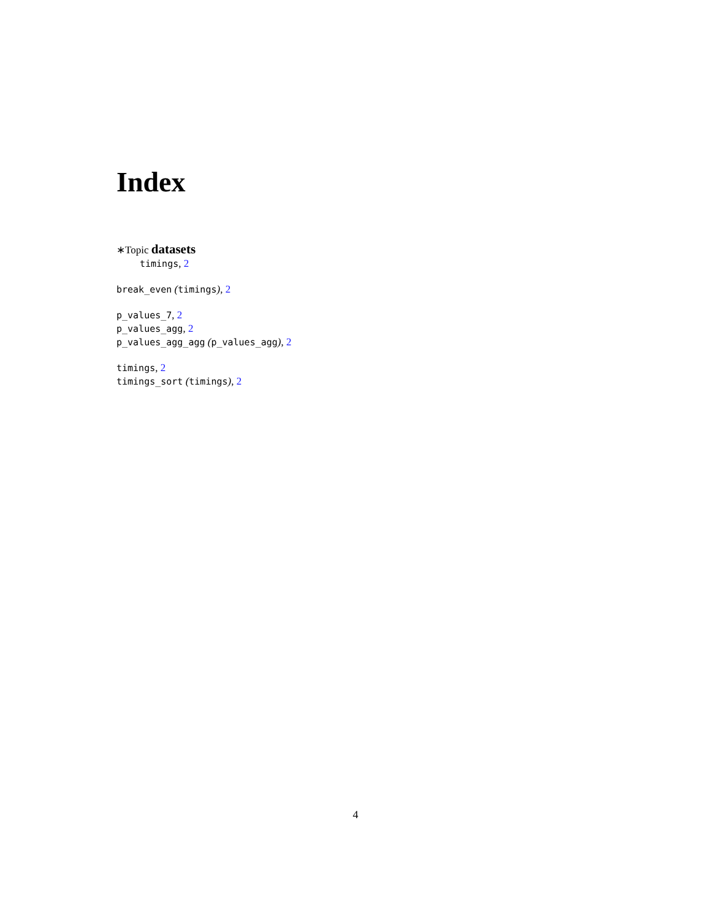Index
∗Topic datasets
timings, 2
break_even (timings), 2
p_values_7, 2
p_values_agg, 2
p_values_agg_agg (p_values_agg), 2
timings, 2
timings_sort (timings), 2
4